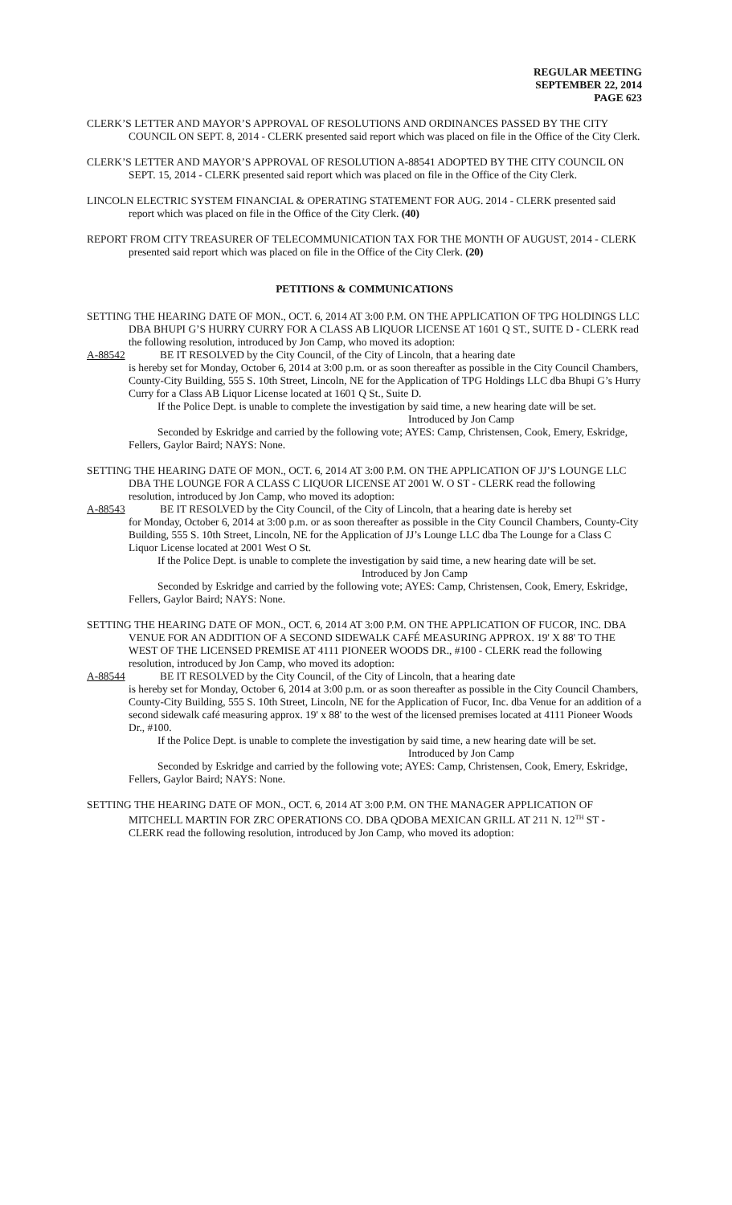REGULAR MEETING
SEPTEMBER 22, 2014
PAGE 623
CLERK’S LETTER AND MAYOR’S APPROVAL OF RESOLUTIONS AND ORDINANCES PASSED BY THE CITY COUNCIL ON SEPT. 8, 2014 - CLERK presented said report which was placed on file in the Office of the City Clerk.
CLERK’S LETTER AND MAYOR’S APPROVAL OF RESOLUTION A-88541 ADOPTED BY THE CITY COUNCIL ON SEPT. 15, 2014 - CLERK presented said report which was placed on file in the Office of the City Clerk.
LINCOLN ELECTRIC SYSTEM FINANCIAL & OPERATING STATEMENT FOR AUG. 2014 - CLERK presented said report which was placed on file in the Office of the City Clerk. (40)
REPORT FROM CITY TREASURER OF TELECOMMUNICATION TAX FOR THE MONTH OF AUGUST, 2014 - CLERK presented said report which was placed on file in the Office of the City Clerk. (20)
PETITIONS & COMMUNICATIONS
SETTING THE HEARING DATE OF MON., OCT. 6, 2014 AT 3:00 P.M. ON THE APPLICATION OF TPG HOLDINGS LLC DBA BHUPI G’S HURRY CURRY FOR A CLASS AB LIQUOR LICENSE AT 1601 Q ST., SUITE D - CLERK read the following resolution, introduced by Jon Camp, who moved its adoption:
A-88542 BE IT RESOLVED by the City Council, of the City of Lincoln, that a hearing date
is hereby set for Monday, October 6, 2014 at 3:00 p.m. or as soon thereafter as possible in the City Council Chambers, County-City Building, 555 S. 10th Street, Lincoln, NE for the Application of TPG Holdings LLC dba Bhupi G’s Hurry Curry for a Class AB Liquor License located at 1601 Q St., Suite D.
If the Police Dept. is unable to complete the investigation by said time, a new hearing date will be set.
Introduced by Jon Camp
Seconded by Eskridge and carried by the following vote; AYES: Camp, Christensen, Cook, Emery, Eskridge, Fellers, Gaylor Baird; NAYS: None.
SETTING THE HEARING DATE OF MON., OCT. 6, 2014 AT 3:00 P.M. ON THE APPLICATION OF JJ’S LOUNGE LLC DBA THE LOUNGE FOR A CLASS C LIQUOR LICENSE AT 2001 W. O ST - CLERK read the following resolution, introduced by Jon Camp, who moved its adoption:
A-88543 BE IT RESOLVED by the City Council, of the City of Lincoln, that a hearing date is hereby set
for Monday, October 6, 2014 at 3:00 p.m. or as soon thereafter as possible in the City Council Chambers, County-City Building, 555 S. 10th Street, Lincoln, NE for the Application of JJ’s Lounge LLC dba The Lounge for a Class C Liquor License located at 2001 West O St.
If the Police Dept. is unable to complete the investigation by said time, a new hearing date will be set. Introduced by Jon Camp
Seconded by Eskridge and carried by the following vote; AYES: Camp, Christensen, Cook, Emery, Eskridge, Fellers, Gaylor Baird; NAYS: None.
SETTING THE HEARING DATE OF MON., OCT. 6, 2014 AT 3:00 P.M. ON THE APPLICATION OF FUCOR, INC. DBA VENUE FOR AN ADDITION OF A SECOND SIDEWALK CAFÉ MEASURING APPROX. 19' X 88' TO THE WEST OF THE LICENSED PREMISE AT 4111 PIONEER WOODS DR., #100 - CLERK read the following resolution, introduced by Jon Camp, who moved its adoption:
A-88544 BE IT RESOLVED by the City Council, of the City of Lincoln, that a hearing date
is hereby set for Monday, October 6, 2014 at 3:00 p.m. or as soon thereafter as possible in the City Council Chambers, County-City Building, 555 S. 10th Street, Lincoln, NE for the Application of Fucor, Inc. dba Venue for an addition of a second sidewalk café measuring approx. 19' x 88' to the west of the licensed premises located at 4111 Pioneer Woods Dr., #100.
If the Police Dept. is unable to complete the investigation by said time, a new hearing date will be set.
Introduced by Jon Camp
Seconded by Eskridge and carried by the following vote; AYES: Camp, Christensen, Cook, Emery, Eskridge, Fellers, Gaylor Baird; NAYS: None.
SETTING THE HEARING DATE OF MON., OCT. 6, 2014 AT 3:00 P.M. ON THE MANAGER APPLICATION OF MITCHELL MARTIN FOR ZRC OPERATIONS CO. DBA QDOBA MEXICAN GRILL AT 211 N. 12<sup>TH</sup> ST - CLERK read the following resolution, introduced by Jon Camp, who moved its adoption: